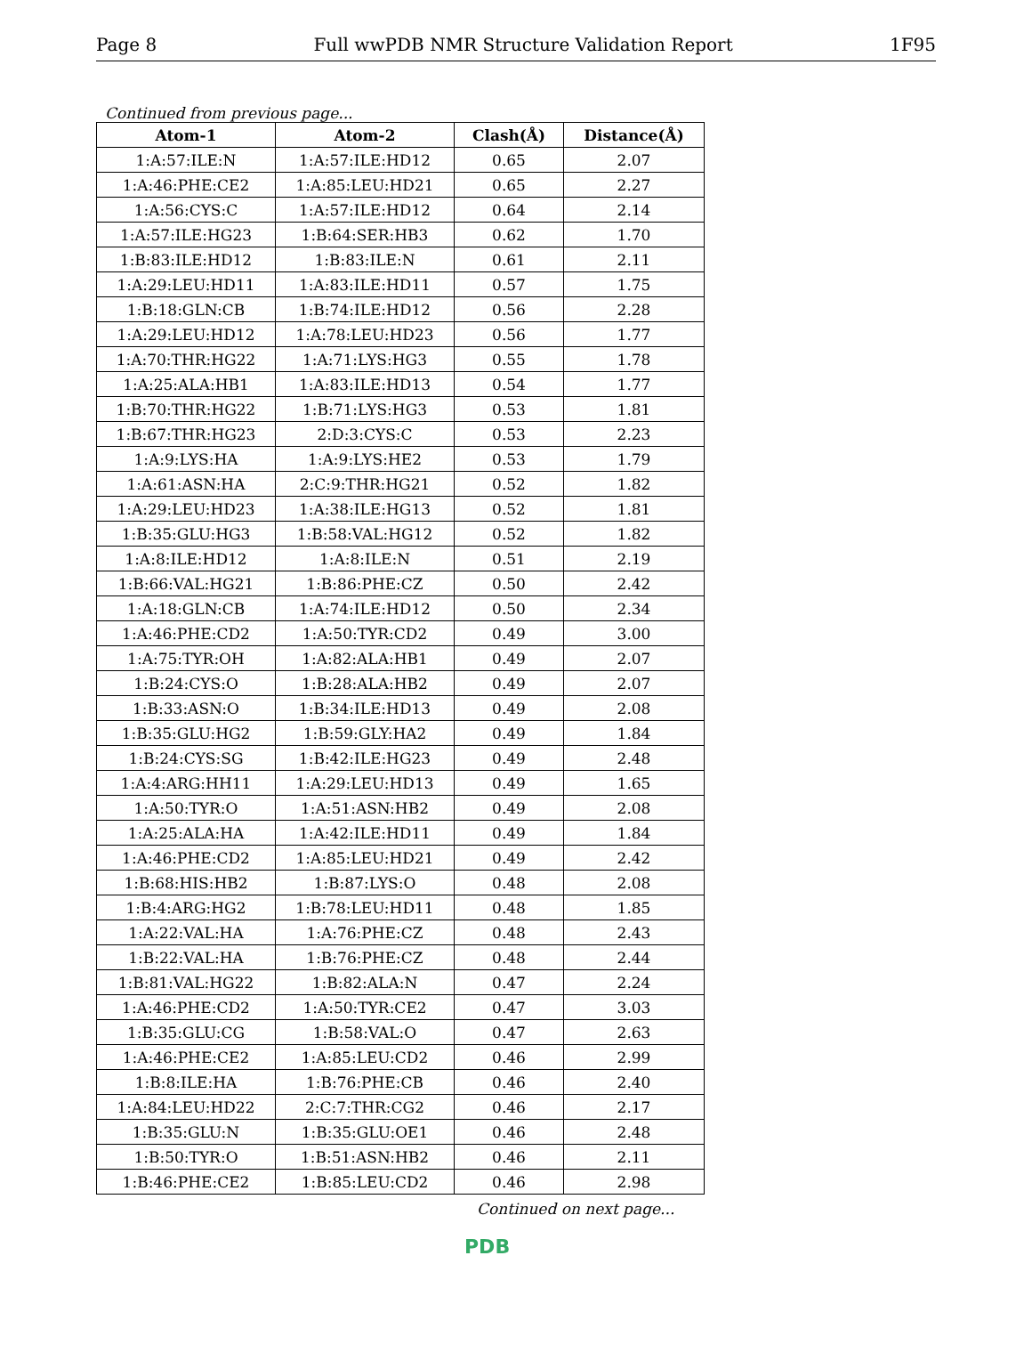Page 8 Full wwPDB NMR Structure Validation Report 1F95
Continued from previous page...
| Atom-1 | Atom-2 | Clash(Å) | Distance(Å) |
| --- | --- | --- | --- |
| 1:A:57:ILE:N | 1:A:57:ILE:HD12 | 0.65 | 2.07 |
| 1:A:46:PHE:CE2 | 1:A:85:LEU:HD21 | 0.65 | 2.27 |
| 1:A:56:CYS:C | 1:A:57:ILE:HD12 | 0.64 | 2.14 |
| 1:A:57:ILE:HG23 | 1:B:64:SER:HB3 | 0.62 | 1.70 |
| 1:B:83:ILE:HD12 | 1:B:83:ILE:N | 0.61 | 2.11 |
| 1:A:29:LEU:HD11 | 1:A:83:ILE:HD11 | 0.57 | 1.75 |
| 1:B:18:GLN:CB | 1:B:74:ILE:HD12 | 0.56 | 2.28 |
| 1:A:29:LEU:HD12 | 1:A:78:LEU:HD23 | 0.56 | 1.77 |
| 1:A:70:THR:HG22 | 1:A:71:LYS:HG3 | 0.55 | 1.78 |
| 1:A:25:ALA:HB1 | 1:A:83:ILE:HD13 | 0.54 | 1.77 |
| 1:B:70:THR:HG22 | 1:B:71:LYS:HG3 | 0.53 | 1.81 |
| 1:B:67:THR:HG23 | 2:D:3:CYS:C | 0.53 | 2.23 |
| 1:A:9:LYS:HA | 1:A:9:LYS:HE2 | 0.53 | 1.79 |
| 1:A:61:ASN:HA | 2:C:9:THR:HG21 | 0.52 | 1.82 |
| 1:A:29:LEU:HD23 | 1:A:38:ILE:HG13 | 0.52 | 1.81 |
| 1:B:35:GLU:HG3 | 1:B:58:VAL:HG12 | 0.52 | 1.82 |
| 1:A:8:ILE:HD12 | 1:A:8:ILE:N | 0.51 | 2.19 |
| 1:B:66:VAL:HG21 | 1:B:86:PHE:CZ | 0.50 | 2.42 |
| 1:A:18:GLN:CB | 1:A:74:ILE:HD12 | 0.50 | 2.34 |
| 1:A:46:PHE:CD2 | 1:A:50:TYR:CD2 | 0.49 | 3.00 |
| 1:A:75:TYR:OH | 1:A:82:ALA:HB1 | 0.49 | 2.07 |
| 1:B:24:CYS:O | 1:B:28:ALA:HB2 | 0.49 | 2.07 |
| 1:B:33:ASN:O | 1:B:34:ILE:HD13 | 0.49 | 2.08 |
| 1:B:35:GLU:HG2 | 1:B:59:GLY:HA2 | 0.49 | 1.84 |
| 1:B:24:CYS:SG | 1:B:42:ILE:HG23 | 0.49 | 2.48 |
| 1:A:4:ARG:HH11 | 1:A:29:LEU:HD13 | 0.49 | 1.65 |
| 1:A:50:TYR:O | 1:A:51:ASN:HB2 | 0.49 | 2.08 |
| 1:A:25:ALA:HA | 1:A:42:ILE:HD11 | 0.49 | 1.84 |
| 1:A:46:PHE:CD2 | 1:A:85:LEU:HD21 | 0.49 | 2.42 |
| 1:B:68:HIS:HB2 | 1:B:87:LYS:O | 0.48 | 2.08 |
| 1:B:4:ARG:HG2 | 1:B:78:LEU:HD11 | 0.48 | 1.85 |
| 1:A:22:VAL:HA | 1:A:76:PHE:CZ | 0.48 | 2.43 |
| 1:B:22:VAL:HA | 1:B:76:PHE:CZ | 0.48 | 2.44 |
| 1:B:81:VAL:HG22 | 1:B:82:ALA:N | 0.47 | 2.24 |
| 1:A:46:PHE:CD2 | 1:A:50:TYR:CE2 | 0.47 | 3.03 |
| 1:B:35:GLU:CG | 1:B:58:VAL:O | 0.47 | 2.63 |
| 1:A:46:PHE:CE2 | 1:A:85:LEU:CD2 | 0.46 | 2.99 |
| 1:B:8:ILE:HA | 1:B:76:PHE:CB | 0.46 | 2.40 |
| 1:A:84:LEU:HD22 | 2:C:7:THR:CG2 | 0.46 | 2.17 |
| 1:B:35:GLU:N | 1:B:35:GLU:OE1 | 0.46 | 2.48 |
| 1:B:50:TYR:O | 1:B:51:ASN:HB2 | 0.46 | 2.11 |
| 1:B:46:PHE:CE2 | 1:B:85:LEU:CD2 | 0.46 | 2.98 |
Continued on next page...
PDB